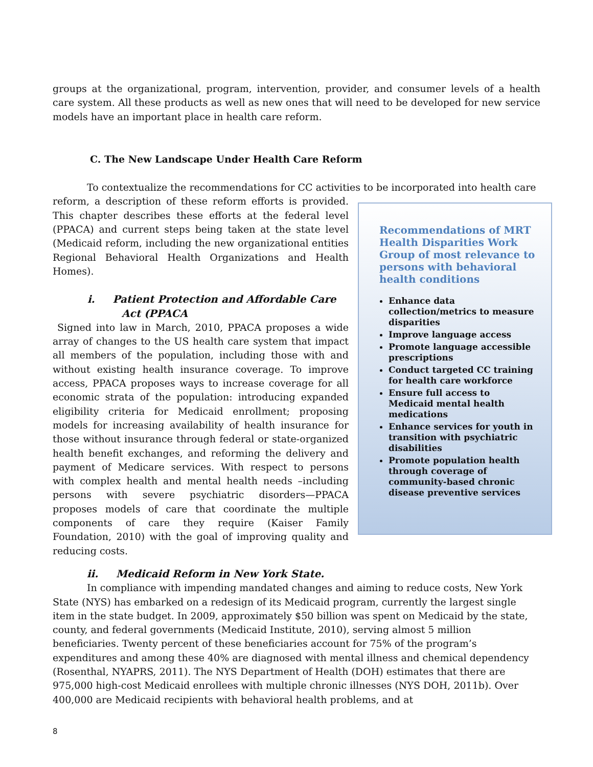groups at the organizational, program, intervention, provider, and consumer levels of a health care system. All these products as well as new ones that will need to be developed for new service models have an important place in health care reform.
C. The New Landscape Under Health Care Reform
To contextualize the recommendations for CC activities to be incorporated into health care
reform, a description of these reform efforts is provided. This chapter describes these efforts at the federal level (PPACA) and current steps being taken at the state level (Medicaid reform, including the new organizational entities Regional Behavioral Health Organizations and Health Homes).
i. Patient Protection and Affordable Care Act (PPACA
Signed into law in March, 2010, PPACA proposes a wide array of changes to the US health care system that impact all members of the population, including those with and without existing health insurance coverage. To improve access, PPACA proposes ways to increase coverage for all economic strata of the population: introducing expanded eligibility criteria for Medicaid enrollment; proposing models for increasing availability of health insurance for those without insurance through federal or state-organized health benefit exchanges, and reforming the delivery and payment of Medicare services. With respect to persons with complex health and mental health needs –including persons with severe psychiatric disorders—PPACA proposes models of care that coordinate the multiple components of care they require (Kaiser Family Foundation, 2010) with the goal of improving quality and reducing costs.
Recommendations of MRT Health Disparities Work Group of most relevance to persons with behavioral health conditions
Enhance data collection/metrics to measure disparities
Improve language access
Promote language accessible prescriptions
Conduct targeted CC training for health care workforce
Ensure full access to Medicaid mental health medications
Enhance services for youth in transition with psychiatric disabilities
Promote population health through coverage of community-based chronic disease preventive services
ii. Medicaid Reform in New York State.
In compliance with impending mandated changes and aiming to reduce costs, New York State (NYS) has embarked on a redesign of its Medicaid program, currently the largest single item in the state budget. In 2009, approximately $50 billion was spent on Medicaid by the state, county, and federal governments (Medicaid Institute, 2010), serving almost 5 million beneficiaries. Twenty percent of these beneficiaries account for 75% of the program’s expenditures and among these 40% are diagnosed with mental illness and chemical dependency (Rosenthal, NYAPRS, 2011). The NYS Department of Health (DOH) estimates that there are 975,000 high-cost Medicaid enrollees with multiple chronic illnesses (NYS DOH, 2011b). Over 400,000 are Medicaid recipients with behavioral health problems, and at
8